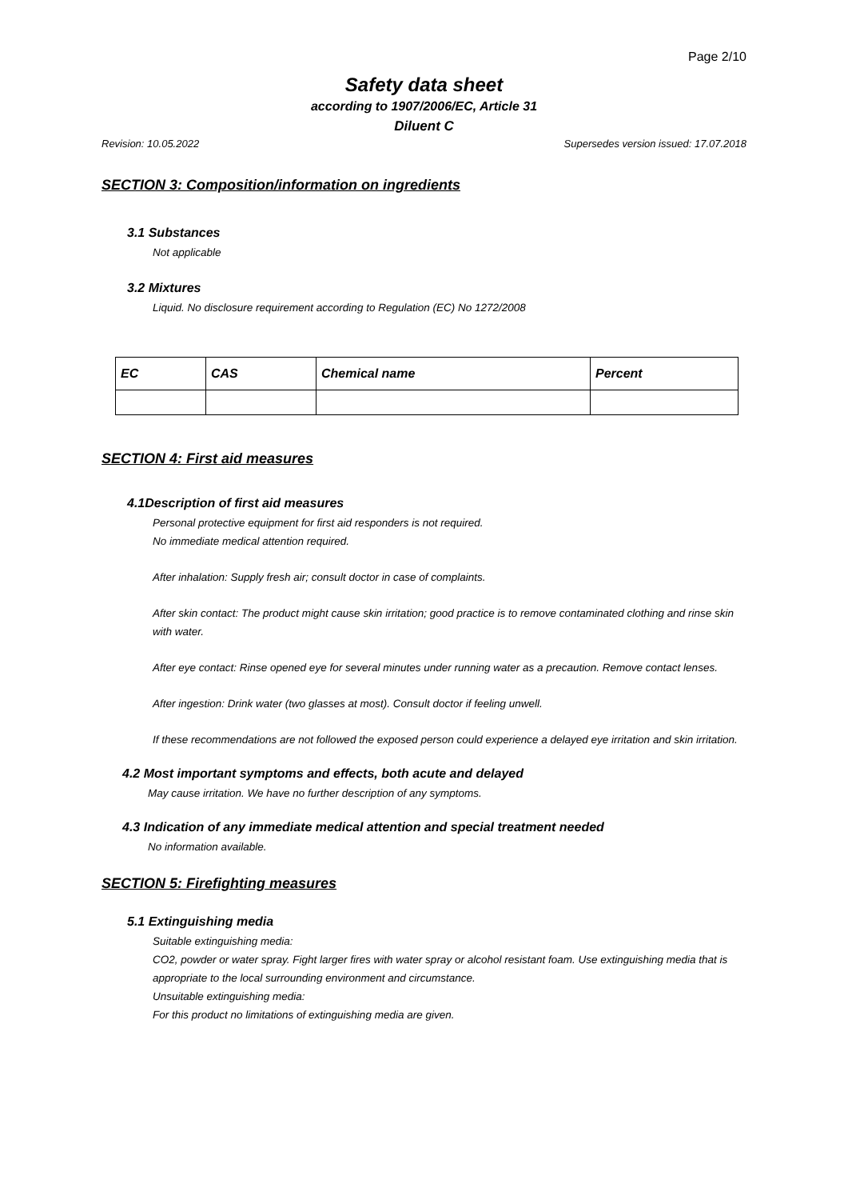Page 2/10
Safety data sheet
according to 1907/2006/EC, Article 31
Diluent C
Revision: 10.05.2022 Supersedes version issued: 17.07.2018
SECTION 3: Composition/information on ingredients
3.1 Substances
Not applicable
3.2 Mixtures
Liquid. No disclosure requirement according to Regulation (EC) No 1272/2008
| EC | CAS | Chemical name | Percent |
| --- | --- | --- | --- |
SECTION 4: First aid measures
4.1Description of first aid measures
Personal protective equipment for first aid responders is not required.
No immediate medical attention required.
After inhalation: Supply fresh air; consult doctor in case of complaints.
After skin contact: The product might cause skin irritation; good practice is to remove contaminated clothing and rinse skin with water.
After eye contact: Rinse opened eye for several minutes under running water as a precaution. Remove contact lenses.
After ingestion: Drink water (two glasses at most). Consult doctor if feeling unwell.
If these recommendations are not followed the exposed person could experience a delayed eye irritation and skin irritation.
4.2 Most important symptoms and effects, both acute and delayed
May cause irritation. We have no further description of any symptoms.
4.3 Indication of any immediate medical attention and special treatment needed
No information available.
SECTION 5: Firefighting measures
5.1 Extinguishing media
Suitable extinguishing media:
CO2, powder or water spray. Fight larger fires with water spray or alcohol resistant foam. Use extinguishing media that is appropriate to the local surrounding environment and circumstance.
Unsuitable extinguishing media:
For this product no limitations of extinguishing media are given.